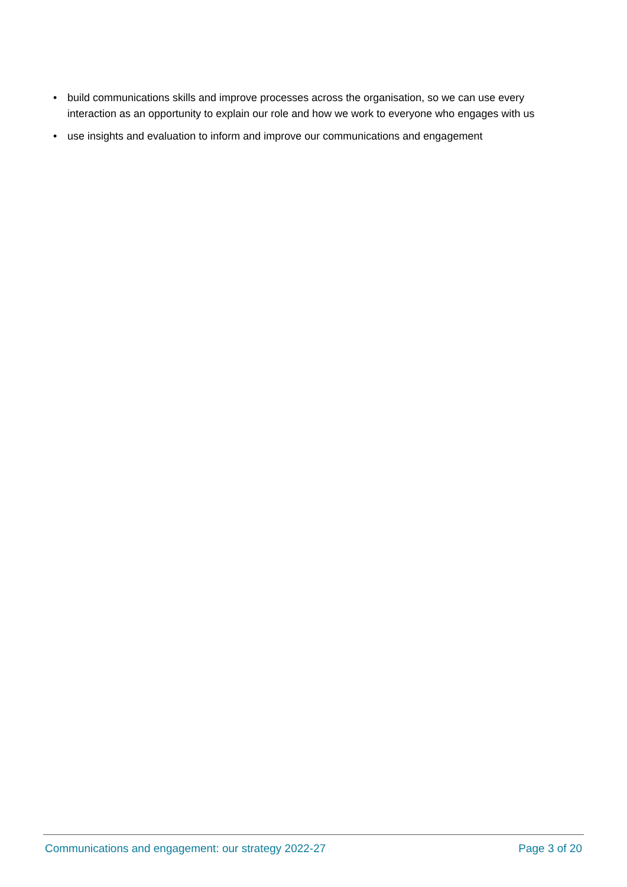• build communications skills and improve processes across the organisation, so we can use every interaction as an opportunity to explain our role and how we work to everyone who engages with us
• use insights and evaluation to inform and improve our communications and engagement
Communications and engagement: our strategy 2022-27 Page 3 of 20